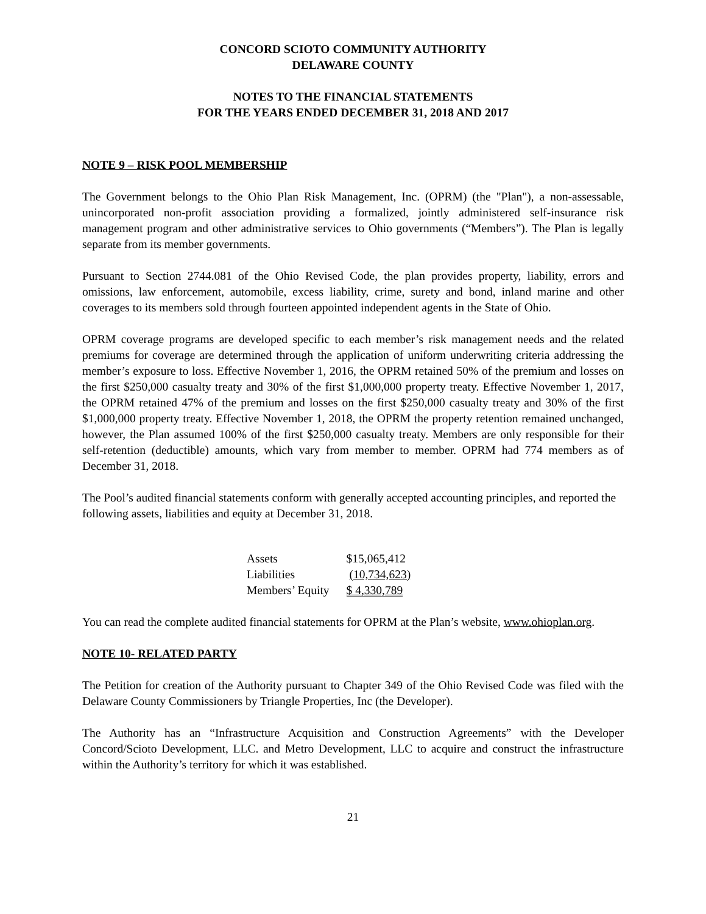CONCORD SCIOTO COMMUNITY AUTHORITY
DELAWARE COUNTY
NOTES TO THE FINANCIAL STATEMENTS
FOR THE YEARS ENDED DECEMBER 31, 2018 AND 2017
NOTE 9 – RISK POOL MEMBERSHIP
The Government belongs to the Ohio Plan Risk Management, Inc. (OPRM) (the "Plan"), a non-assessable, unincorporated non-profit association providing a formalized, jointly administered self-insurance risk management program and other administrative services to Ohio governments (“Members”). The Plan is legally separate from its member governments.
Pursuant to Section 2744.081 of the Ohio Revised Code, the plan provides property, liability, errors and omissions, law enforcement, automobile, excess liability, crime, surety and bond, inland marine and other coverages to its members sold through fourteen appointed independent agents in the State of Ohio.
OPRM coverage programs are developed specific to each member’s risk management needs and the related premiums for coverage are determined through the application of uniform underwriting criteria addressing the member’s exposure to loss. Effective November 1, 2016, the OPRM retained 50% of the premium and losses on the first $250,000 casualty treaty and 30% of the first $1,000,000 property treaty. Effective November 1, 2017, the OPRM retained 47% of the premium and losses on the first $250,000 casualty treaty and 30% of the first $1,000,000 property treaty. Effective November 1, 2018, the OPRM the property retention remained unchanged, however, the Plan assumed 100% of the first $250,000 casualty treaty. Members are only responsible for their self-retention (deductible) amounts, which vary from member to member. OPRM had 774 members as of December 31, 2018.
The Pool’s audited financial statements conform with generally accepted accounting principles, and reported the following assets, liabilities and equity at December 31, 2018.
| Assets | $15,065,412 |
| Liabilities | (10,734,623) |
| Members’ Equity | $ 4,330,789 |
You can read the complete audited financial statements for OPRM at the Plan’s website, www.ohioplan.org.
NOTE 10- RELATED PARTY
The Petition for creation of the Authority pursuant to Chapter 349 of the Ohio Revised Code was filed with the Delaware County Commissioners by Triangle Properties, Inc (the Developer).
The Authority has an “Infrastructure Acquisition and Construction Agreements” with the Developer Concord/Scioto Development, LLC. and Metro Development, LLC to acquire and construct the infrastructure within the Authority’s territory for which it was established.
21